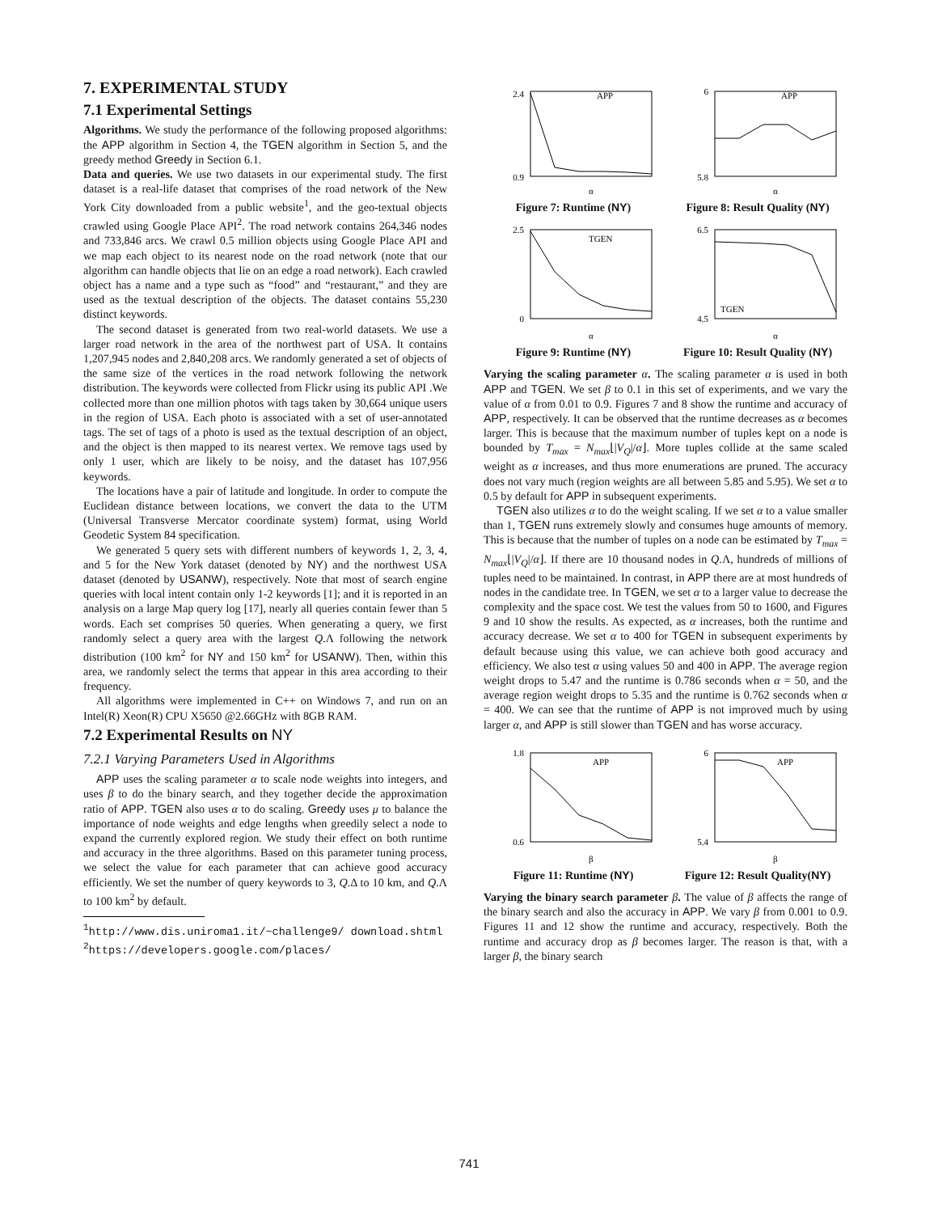7. EXPERIMENTAL STUDY
7.1 Experimental Settings
Algorithms. We study the performance of the following proposed algorithms: the APP algorithm in Section 4, the TGEN algorithm in Section 5, and the greedy method Greedy in Section 6.1.
Data and queries. We use two datasets in our experimental study. The first dataset is a real-life dataset that comprises of the road network of the New York City downloaded from a public website<sup>1</sup>, and the geo-textual objects crawled using Google Place API<sup>2</sup>. The road network contains 264,346 nodes and 733,846 arcs. We crawl 0.5 million objects using Google Place API and we map each object to its nearest node on the road network (note that our algorithm can handle objects that lie on an edge a road network). Each crawled object has a name and a type such as “food” and “restaurant,” and they are used as the textual description of the objects. The dataset contains 55,230 distinct keywords.
The second dataset is generated from two real-world datasets. We use a larger road network in the area of the northwest part of USA. It contains 1,207,945 nodes and 2,840,208 arcs. We randomly generated a set of objects of the same size of the vertices in the road network following the network distribution. The keywords were collected from Flickr using its public API .We collected more than one million photos with tags taken by 30,664 unique users in the region of USA. Each photo is associated with a set of user-annotated tags. The set of tags of a photo is used as the textual description of an object, and the object is then mapped to its nearest vertex. We remove tags used by only 1 user, which are likely to be noisy, and the dataset has 107,956 keywords.
The locations have a pair of latitude and longitude. In order to compute the Euclidean distance between locations, we convert the data to the UTM (Universal Transverse Mercator coordinate system) format, using World Geodetic System 84 specification.
We generated 5 query sets with different numbers of keywords 1, 2, 3, 4, and 5 for the New York dataset (denoted by NY) and the northwest USA dataset (denoted by USANW), respectively. Note that most of search engine queries with local intent contain only 1-2 keywords [1]; and it is reported in an analysis on a large Map query log [17], nearly all queries contain fewer than 5 words. Each set comprises 50 queries. When generating a query, we first randomly select a query area with the largest Q.Λ following the network distribution (100 km<sup>2</sup> for NY and 150 km<sup>2</sup> for USANW). Then, within this area, we randomly select the terms that appear in this area according to their frequency.
All algorithms were implemented in C++ on Windows 7, and run on an Intel(R) Xeon(R) CPU X5650 @2.66GHz with 8GB RAM.
7.2 Experimental Results on NY
7.2.1 Varying Parameters Used in Algorithms
APP uses the scaling parameter α to scale node weights into integers, and uses β to do the binary search, and they together decide the approximation ratio of APP. TGEN also uses α to do scaling. Greedy uses μ to balance the importance of node weights and edge lengths when greedily select a node to expand the currently explored region. We study their effect on both runtime and accuracy in the three algorithms. Based on this parameter tuning process, we select the value for each parameter that can achieve good accuracy efficiently. We set the number of query keywords to 3, Q.Δ to 10 km, and Q.Λ to 100 km<sup>2</sup> by default.
<sup>1</sup> http://www.dis.uniroma1.it/~challenge9/ download.shtml
<sup>2</sup> https://developers.google.com/places/
APP
0.9
2.4
α
Figure 7: Runtime (NY)
APP
5.8
6
α
Figure 8: Result Quality (NY)
TGEN
0
2.5
α
Figure 9: Runtime (NY)
TGEN
4.5
6.5
α
Figure 10: Result Quality (NY)
Varying the scaling parameter α. The scaling parameter α is used in both APP and TGEN. We set β to 0.1 in this set of experiments, and we vary the value of α from 0.01 to 0.9. Figures 7 and 8 show the runtime and accuracy of APP, respectively. It can be observed that the runtime decreases as α becomes larger. This is because that the maximum number of tuples kept on a node is bounded by T<sub>max</sub> = N<sub>max</sub>⌊|V<sub>Q</sub>|/α⌋. More tuples collide at the same scaled weight as α increases, and thus more enumerations are pruned. The accuracy does not vary much (region weights are all between 5.85 and 5.95). We set α to 0.5 by default for APP in subsequent experiments.
TGEN also utilizes α to do the weight scaling. If we set α to a value smaller than 1, TGEN runs extremely slowly and consumes huge amounts of memory. This is because that the number of tuples on a node can be estimated by T<sub>max</sub> = N<sub>max</sub>⌊|V<sub>Q</sub>|/α⌋. If there are 10 thousand nodes in Q.Λ, hundreds of millions of tuples need to be maintained. In contrast, in APP there are at most hundreds of nodes in the candidate tree. In TGEN, we set α to a larger value to decrease the complexity and the space cost. We test the values from 50 to 1600, and Figures 9 and 10 show the results. As expected, as α increases, both the runtime and accuracy decrease. We set α to 400 for TGEN in subsequent experiments by default because using this value, we can achieve both good accuracy and efficiency. We also test α using values 50 and 400 in APP. The average region weight drops to 5.47 and the runtime is 0.786 seconds when α = 50, and the average region weight drops to 5.35 and the runtime is 0.762 seconds when α = 400. We can see that the runtime of APP is not improved much by using larger α, and APP is still slower than TGEN and has worse accuracy.
APP
0.6
1.8
β
Figure 11: Runtime (NY)
APP
5.4
6
β
Figure 12: Result Quality(NY)
Varying the binary search parameter β. The value of β affects the range of the binary search and also the accuracy in APP. We vary β from 0.001 to 0.9. Figures 11 and 12 show the runtime and accuracy, respectively. Both the runtime and accuracy drop as β becomes larger. The reason is that, with a larger β, the binary search
741